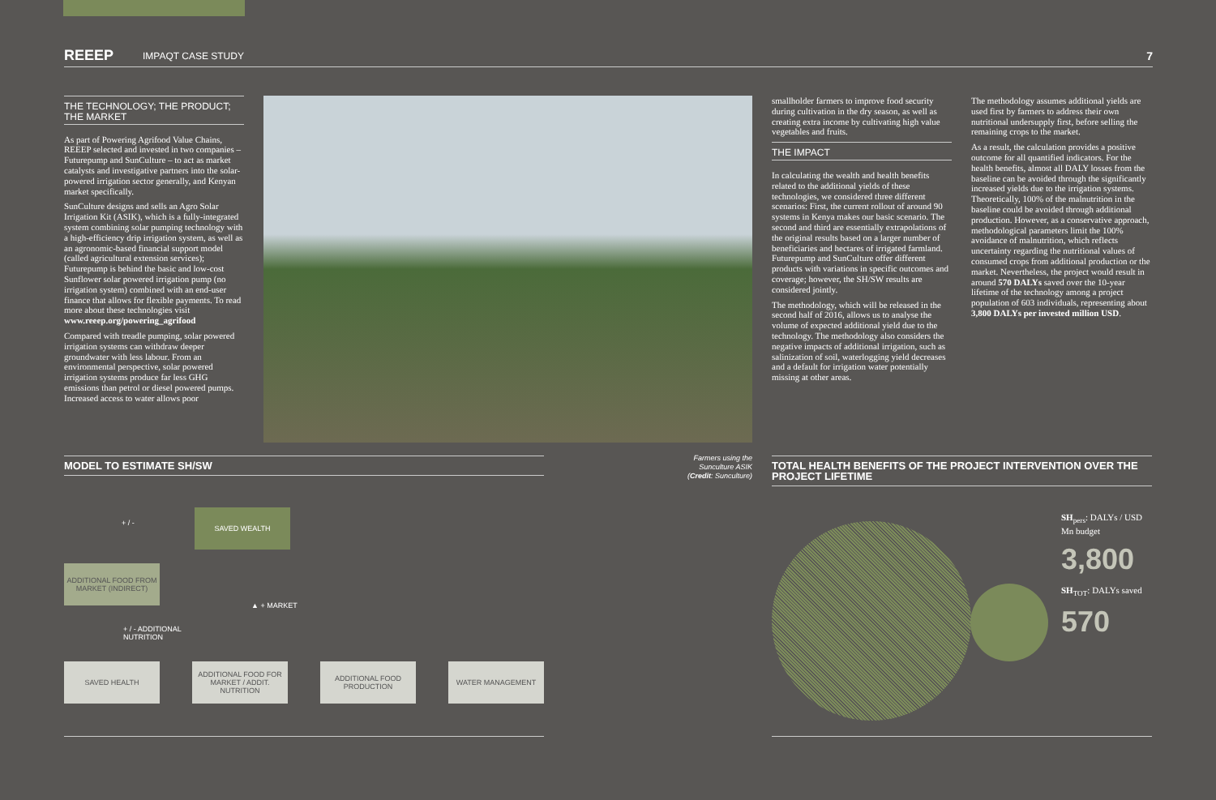REEEP IMPAQT CASE STUDY 7
THE TECHNOLOGY; THE PRODUCT; THE MARKET
As part of Powering Agrifood Value Chains, REEEP selected and invested in two companies – Futurepump and SunCulture – to act as market catalysts and investigative partners into the solar-powered irrigation sector generally, and Kenyan market specifically.
SunCulture designs and sells an Agro Solar Irrigation Kit (ASIK), which is a fully-integrated system combining solar pumping technology with a high-efficiency drip irrigation system, as well as an agronomic-based financial support model (called agricultural extension services); Futurepump is behind the basic and low-cost Sunflower solar powered irrigation pump (no irrigation system) combined with an end-user finance that allows for flexible payments. To read more about these technologies visit www.reeep.org/powering_agrifood
Compared with treadle pumping, solar powered irrigation systems can withdraw deeper groundwater with less labour. From an environmental perspective, solar powered irrigation systems produce far less GHG emissions than petrol or diesel powered pumps. Increased access to water allows poor
Farmers using the Sunculture ASIK (Credit: Sunculture)
smallholder farmers to improve food security during cultivation in the dry season, as well as creating extra income by cultivating high value vegetables and fruits.
THE IMPACT
In calculating the wealth and health benefits related to the additional yields of these technologies, we considered three different scenarios: First, the current rollout of around 90 systems in Kenya makes our basic scenario. The second and third are essentially extrapolations of the original results based on a larger number of beneficiaries and hectares of irrigated farmland. Futurepump and SunCulture offer different products with variations in specific outcomes and coverage; however, the SH/SW results are considered jointly.
The methodology, which will be released in the second half of 2016, allows us to analyse the volume of expected additional yield due to the technology. The methodology also considers the negative impacts of additional irrigation, such as salinization of soil, waterlogging yield decreases and a default for irrigation water potentially missing at other areas.
The methodology assumes additional yields are used first by farmers to address their own nutritional undersupply first, before selling the remaining crops to the market.
As a result, the calculation provides a positive outcome for all quantified indicators. For the health benefits, almost all DALY losses from the baseline can be avoided through the significantly increased yields due to the irrigation systems. Theoretically, 100% of the malnutrition in the baseline could be avoided through additional production. However, as a conservative approach, methodological parameters limit the 100% avoidance of malnutrition, which reflects uncertainty regarding the nutritional values of consumed crops from additional production or the market. Nevertheless, the project would result in around 570 DALYs saved over the 10-year lifetime of the technology among a project population of 603 individuals, representing about 3,800 DALYs per invested million USD.
MODEL TO ESTIMATE SH/SW
SAVED WEALTH
+ / -
ADDITIONAL FOOD FROM MARKET (INDIRECT)
▲ + MARKET
+ / - ADDITIONAL
NUTRITION
SAVED HEALTH
ADDITIONAL FOOD FOR MARKET / ADDIT. NUTRITION
ADDITIONAL FOOD PRODUCTION
WATER MANAGEMENT
TOTAL HEALTH BENEFITS OF THE PROJECT INTERVENTION OVER THE PROJECT LIFETIME
SH<sub>pers</sub>: DALYs / USD Mn budget
3,800
SH<sub>TOT</sub>: DALYs saved
570